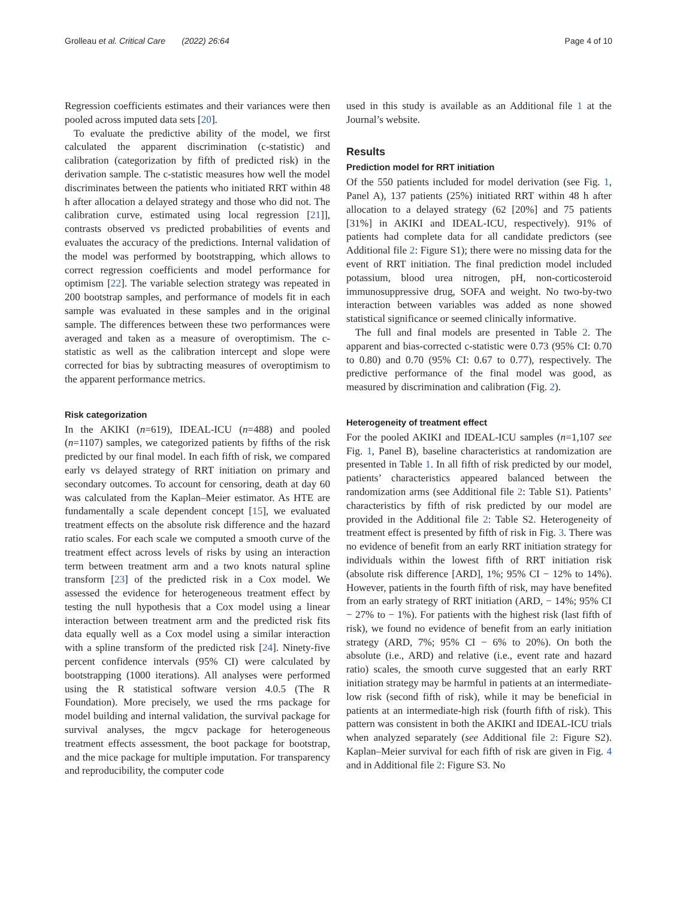Grolleau et al. Critical Care (2022) 26:64 Page 4 of 10
Regression coefficients estimates and their variances were then pooled across imputed data sets [20].
To evaluate the predictive ability of the model, we first calculated the apparent discrimination (c-statistic) and calibration (categorization by fifth of predicted risk) in the derivation sample. The c-statistic measures how well the model discriminates between the patients who initiated RRT within 48 h after allocation a delayed strategy and those who did not. The calibration curve, estimated using local regression [21]], contrasts observed vs predicted probabilities of events and evaluates the accuracy of the predictions. Internal validation of the model was performed by bootstrapping, which allows to correct regression coefficients and model performance for optimism [22]. The variable selection strategy was repeated in 200 bootstrap samples, and performance of models fit in each sample was evaluated in these samples and in the original sample. The differences between these two performances were averaged and taken as a measure of overoptimism. The c-statistic as well as the calibration intercept and slope were corrected for bias by subtracting measures of overoptimism to the apparent performance metrics.
Risk categorization
In the AKIKI (n=619), IDEAL-ICU (n=488) and pooled (n=1107) samples, we categorized patients by fifths of the risk predicted by our final model. In each fifth of risk, we compared early vs delayed strategy of RRT initiation on primary and secondary outcomes. To account for censoring, death at day 60 was calculated from the Kaplan–Meier estimator. As HTE are fundamentally a scale dependent concept [15], we evaluated treatment effects on the absolute risk difference and the hazard ratio scales. For each scale we computed a smooth curve of the treatment effect across levels of risks by using an interaction term between treatment arm and a two knots natural spline transform [23] of the predicted risk in a Cox model. We assessed the evidence for heterogeneous treatment effect by testing the null hypothesis that a Cox model using a linear interaction between treatment arm and the predicted risk fits data equally well as a Cox model using a similar interaction with a spline transform of the predicted risk [24]. Ninety-five percent confidence intervals (95% CI) were calculated by bootstrapping (1000 iterations). All analyses were performed using the R statistical software version 4.0.5 (The R Foundation). More precisely, we used the rms package for model building and internal validation, the survival package for survival analyses, the mgcv package for heterogeneous treatment effects assessment, the boot package for bootstrap, and the mice package for multiple imputation. For transparency and reproducibility, the computer code
used in this study is available as an Additional file 1 at the Journal’s website.
Results
Prediction model for RRT initiation
Of the 550 patients included for model derivation (see Fig. 1, Panel A), 137 patients (25%) initiated RRT within 48 h after allocation to a delayed strategy (62 [20%] and 75 patients [31%] in AKIKI and IDEAL-ICU, respectively). 91% of patients had complete data for all candidate predictors (see Additional file 2: Figure S1); there were no missing data for the event of RRT initiation. The final prediction model included potassium, blood urea nitrogen, pH, non-corticosteroid immunosuppressive drug, SOFA and weight. No two-by-two interaction between variables was added as none showed statistical significance or seemed clinically informative.
The full and final models are presented in Table 2. The apparent and bias-corrected c-statistic were 0.73 (95% CI: 0.70 to 0.80) and 0.70 (95% CI: 0.67 to 0.77), respectively. The predictive performance of the final model was good, as measured by discrimination and calibration (Fig. 2).
Heterogeneity of treatment effect
For the pooled AKIKI and IDEAL-ICU samples (n=1,107 see Fig. 1, Panel B), baseline characteristics at randomization are presented in Table 1. In all fifth of risk predicted by our model, patients’ characteristics appeared balanced between the randomization arms (see Additional file 2: Table S1). Patients’ characteristics by fifth of risk predicted by our model are provided in the Additional file 2: Table S2. Heterogeneity of treatment effect is presented by fifth of risk in Fig. 3. There was no evidence of benefit from an early RRT initiation strategy for individuals within the lowest fifth of RRT initiation risk (absolute risk difference [ARD], 1%; 95% CI − 12% to 14%). However, patients in the fourth fifth of risk, may have benefited from an early strategy of RRT initiation (ARD, − 14%; 95% CI − 27% to − 1%). For patients with the highest risk (last fifth of risk), we found no evidence of benefit from an early initiation strategy (ARD, 7%; 95% CI − 6% to 20%). On both the absolute (i.e., ARD) and relative (i.e., event rate and hazard ratio) scales, the smooth curve suggested that an early RRT initiation strategy may be harmful in patients at an intermediate-low risk (second fifth of risk), while it may be beneficial in patients at an intermediate-high risk (fourth fifth of risk). This pattern was consistent in both the AKIKI and IDEAL-ICU trials when analyzed separately (see Additional file 2: Figure S2). Kaplan–Meier survival for each fifth of risk are given in Fig. 4 and in Additional file 2: Figure S3. No